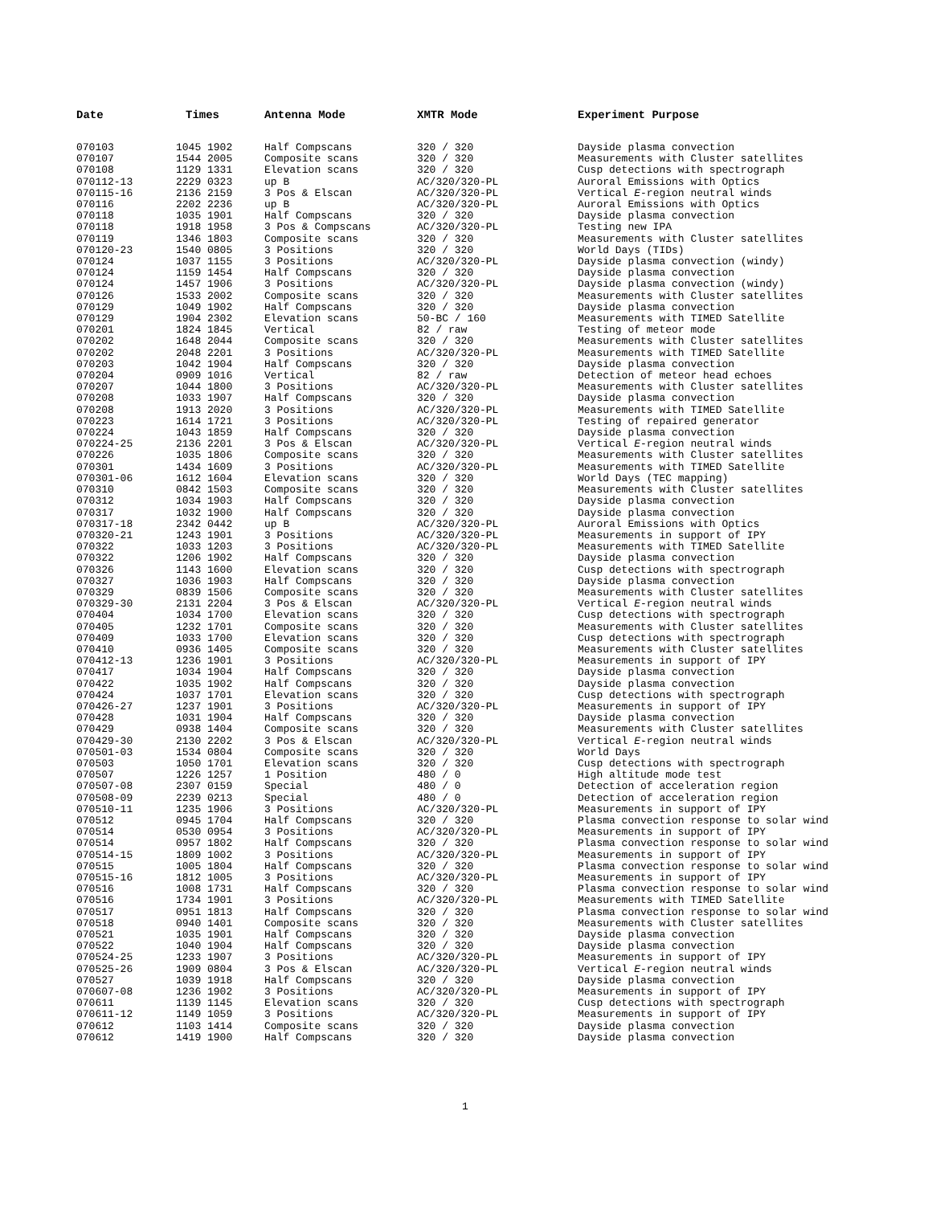| Date | Times | Antenna Mode | XMTR Mode | Experiment Purpose |
| --- | --- | --- | --- | --- |
| 070103 | 1045 1902 | Half Compscans | 320 / 320 | Dayside plasma convection |
| 070107 | 1544 2005 | Composite scans | 320 / 320 | Measurements with Cluster satellites |
| 070108 | 1129 1331 | Elevation scans | 320 / 320 | Cusp detections with spectrograph |
| 070112-13 | 2229 0323 | up B | AC/320/320-PL | Auroral Emissions with Optics |
| 070115-16 | 2136 2159 | 3 Pos & Elscan | AC/320/320-PL | Vertical E -region neutral winds |
| 070116 | 2202 2236 | up B | AC/320/320-PL | Auroral Emissions with Optics |
| 070118 | 1035 1901 | Half Compscans | 320 / 320 | Dayside plasma convection |
| 070118 | 1918 1958 | 3 Pos & Compscans | AC/320/320-PL | Testing new IPA |
| 070119 | 1346 1803 | Composite scans | 320 / 320 | Measurements with Cluster satellites |
| 070120-23 | 1540 0805 | 3 Positions | 320 / 320 | World Days (TIDs) |
| 070124 | 1037 1155 | 3 Positions | AC/320/320-PL | Dayside plasma convection (windy) |
| 070124 | 1159 1454 | Half Compscans | 320 / 320 | Dayside plasma convection |
| 070124 | 1457 1906 | 3 Positions | AC/320/320-PL | Dayside plasma convection (windy) |
| 070126 | 1533 2002 | Composite scans | 320 / 320 | Measurements with Cluster satellites |
| 070129 | 1049 1902 | Half Compscans | 320 / 320 | Dayside plasma convection |
| 070129 | 1904 2302 | Elevation scans | 50-BC / 160 | Measurements with TIMED Satellite |
| 070201 | 1824 1845 | Vertical | 82 / raw | Testing of meteor mode |
| 070202 | 1648 2044 | Composite scans | 320 / 320 | Measurements with Cluster satellites |
| 070202 | 2048 2201 | 3 Positions | AC/320/320-PL | Measurements with TIMED Satellite |
| 070203 | 1042 1904 | Half Compscans | 320 / 320 | Dayside plasma convection |
| 070204 | 0909 1016 | Vertical | 82 / raw | Detection of meteor head echoes |
| 070207 | 1044 1800 | 3 Positions | AC/320/320-PL | Measurements with Cluster satellites |
| 070208 | 1033 1907 | Half Compscans | 320 / 320 | Dayside plasma convection |
| 070208 | 1913 2020 | 3 Positions | AC/320/320-PL | Measurements with TIMED Satellite |
| 070223 | 1614 1721 | 3 Positions | AC/320/320-PL | Testing of repaired generator |
| 070224 | 1043 1859 | Half Compscans | 320 / 320 | Dayside plasma convection |
| 070224-25 | 2136 2201 | 3 Pos & Elscan | AC/320/320-PL | Vertical E -region neutral winds |
| 070226 | 1035 1806 | Composite scans | 320 / 320 | Measurements with Cluster satellites |
| 070301 | 1434 1609 | 3 Positions | AC/320/320-PL | Measurements with TIMED Satellite |
| 070301-06 | 1612 1604 | Elevation scans | 320 / 320 | World Days (TEC mapping) |
| 070310 | 0842 1503 | Composite scans | 320 / 320 | Measurements with Cluster satellites |
| 070312 | 1034 1903 | Half Compscans | 320 / 320 | Dayside plasma convection |
| 070317 | 1032 1900 | Half Compscans | 320 / 320 | Dayside plasma convection |
| 070317-18 | 2342 0442 | up B | AC/320/320-PL | Auroral Emissions with Optics |
| 070320-21 | 1243 1901 | 3 Positions | AC/320/320-PL | Measurements in support of IPY |
| 070322 | 1033 1203 | 3 Positions | AC/320/320-PL | Measurements with TIMED Satellite |
| 070322 | 1206 1902 | Half Compscans | 320 / 320 | Dayside plasma convection |
| 070326 | 1143 1600 | Elevation scans | 320 / 320 | Cusp detections with spectrograph |
| 070327 | 1036 1903 | Half Compscans | 320 / 320 | Dayside plasma convection |
| 070329 | 0839 1506 | Composite scans | 320 / 320 | Measurements with Cluster satellites |
| 070329-30 | 2131 2204 | 3 Pos & Elscan | AC/320/320-PL | Vertical E -region neutral winds |
| 070404 | 1034 1700 | Elevation scans | 320 / 320 | Cusp detections with spectrograph |
| 070405 | 1232 1701 | Composite scans | 320 / 320 | Measurements with Cluster satellites |
| 070409 | 1033 1700 | Elevation scans | 320 / 320 | Cusp detections with spectrograph |
| 070410 | 0936 1405 | Composite scans | 320 / 320 | Measurements with Cluster satellites |
| 070412-13 | 1236 1901 | 3 Positions | AC/320/320-PL | Measurements in support of IPY |
| 070417 | 1034 1904 | Half Compscans | 320 / 320 | Dayside plasma convection |
| 070422 | 1035 1902 | Half Compscans | 320 / 320 | Dayside plasma convection |
| 070424 | 1037 1701 | Elevation scans | 320 / 320 | Cusp detections with spectrograph |
| 070426-27 | 1237 1901 | 3 Positions | AC/320/320-PL | Measurements in support of IPY |
| 070428 | 1031 1904 | Half Compscans | 320 / 320 | Dayside plasma convection |
| 070429 | 0938 1404 | Composite scans | 320 / 320 | Measurements with Cluster satellites |
| 070429-30 | 2130 2202 | 3 Pos & Elscan | AC/320/320-PL | Vertical E -region neutral winds |
| 070501-03 | 1534 0804 | Composite scans | 320 / 320 | World Days |
| 070503 | 1050 1701 | Elevation scans | 320 / 320 | Cusp detections with spectrograph |
| 070507 | 1226 1257 | 1 Position | 480 / 0 | High altitude mode test |
| 070507-08 | 2307 0159 | Special | 480 / 0 | Detection of acceleration region |
| 070508-09 | 2239 0213 | Special | 480 / 0 | Detection of acceleration region |
| 070510-11 | 1235 1906 | 3 Positions | AC/320/320-PL | Measurements in support of IPY |
| 070512 | 0945 1704 | Half Compscans | 320 / 320 | Plasma convection response to solar wind |
| 070514 | 0530 0954 | 3 Positions | AC/320/320-PL | Measurements in support of IPY |
| 070514 | 0957 1802 | Half Compscans | 320 / 320 | Plasma convection response to solar wind |
| 070514-15 | 1809 1002 | 3 Positions | AC/320/320-PL | Measurements in support of IPY |
| 070515 | 1005 1804 | Half Compscans | 320 / 320 | Plasma convection response to solar wind |
| 070515-16 | 1812 1005 | 3 Positions | AC/320/320-PL | Measurements in support of IPY |
| 070516 | 1008 1731 | Half Compscans | 320 / 320 | Plasma convection response to solar wind |
| 070516 | 1734 1901 | 3 Positions | AC/320/320-PL | Measurements with TIMED Satellite |
| 070517 | 0951 1813 | Half Compscans | 320 / 320 | Plasma convection response to solar wind |
| 070518 | 0940 1401 | Composite scans | 320 / 320 | Measurements with Cluster satellites |
| 070521 | 1035 1901 | Half Compscans | 320 / 320 | Dayside plasma convection |
| 070522 | 1040 1904 | Half Compscans | 320 / 320 | Dayside plasma convection |
| 070524-25 | 1233 1907 | 3 Positions | AC/320/320-PL | Measurements in support of IPY |
| 070525-26 | 1909 0804 | 3 Pos & Elscan | AC/320/320-PL | Vertical E -region neutral winds |
| 070527 | 1039 1918 | Half Compscans | 320 / 320 | Dayside plasma convection |
| 070607-08 | 1236 1902 | 3 Positions | AC/320/320-PL | Measurements in support of IPY |
| 070611 | 1139 1145 | Elevation scans | 320 / 320 | Cusp detections with spectrograph |
| 070611-12 | 1149 1059 | 3 Positions | AC/320/320-PL | Measurements in support of IPY |
| 070612 | 1103 1414 | Composite scans | 320 / 320 | Dayside plasma convection |
| 070612 | 1419 1900 | Half Compscans | 320 / 320 | Dayside plasma convection |
1